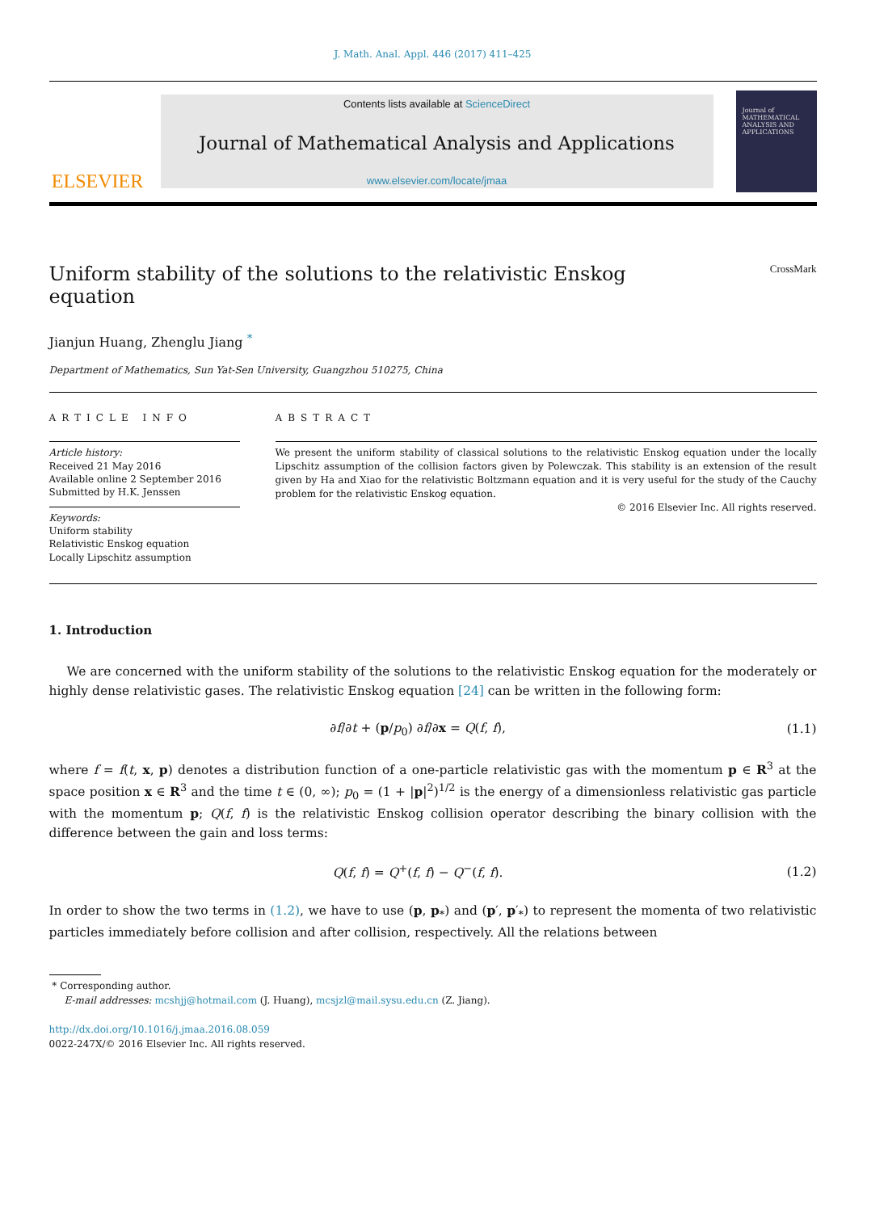J. Math. Anal. Appl. 446 (2017) 411–425
ELSEVIER
Contents lists available at ScienceDirect
Journal of Mathematical Analysis and Applications
www.elsevier.com/locate/jmaa
Journal of
MATHEMATICAL
ANALYSIS AND
APPLICATIONS
Uniform stability of the solutions to the relativistic Enskog
equation CrossMark
Jianjun Huang, Zhenglu Jiang <sup>*</sup>
Department of Mathematics, Sun Yat-Sen University, Guangzhou 510275, China
ARTICLE INFO
Article history:
Received 21 May 2016
Available online 2 September 2016
Submitted by H.K. Jenssen
Keywords:
Uniform stability
Relativistic Enskog equation
Locally Lipschitz assumption
ABSTRACT
We present the uniform stability of classical solutions to the relativistic Enskog equation under the locally Lipschitz assumption of the collision factors given by Polewczak. This stability is an extension of the result given by Ha and Xiao for the relativistic Boltzmann equation and it is very useful for the study of the Cauchy problem for the relativistic Enskog equation.
© 2016 Elsevier Inc. All rights reserved.
1. Introduction
We are concerned with the uniform stability of the solutions to the relativistic Enskog equation for the moderately or highly dense relativistic gases. The relativistic Enskog equation [24] can be written in the following form:
∂f/∂t + (p/p<sub>0</sub>) ∂f/∂x = Q(f, f), (1.1)
where f = f(t, x, p) denotes a distribution function of a one-particle relativistic gas with the momentum p ∈ R<sup>3</sup> at the space position x ∈ R<sup>3</sup> and the time t ∈ (0, ∞); p<sub>0</sub> = (1 + |p|<sup>2</sup>)<sup>1/2</sup> is the energy of a dimensionless relativistic gas particle with the momentum p; Q(f, f) is the relativistic Enskog collision operator describing the binary collision with the difference between the gain and loss terms:
Q(f, f) = Q<sup>+</sup>(f, f) − Q<sup>−</sup>(f, f). (1.2)
In order to show the two terms in (1.2), we have to use (p, p<sub>*</sub>) and (p′, p′<sub>*</sub>) to represent the momenta of two relativistic particles immediately before collision and after collision, respectively. All the relations between
* Corresponding author.
E-mail addresses: mcshjj@hotmail.com (J. Huang), mcsjzl@mail.sysu.edu.cn (Z. Jiang).
http://dx.doi.org/10.1016/j.jmaa.2016.08.059
0022-247X/© 2016 Elsevier Inc. All rights reserved.